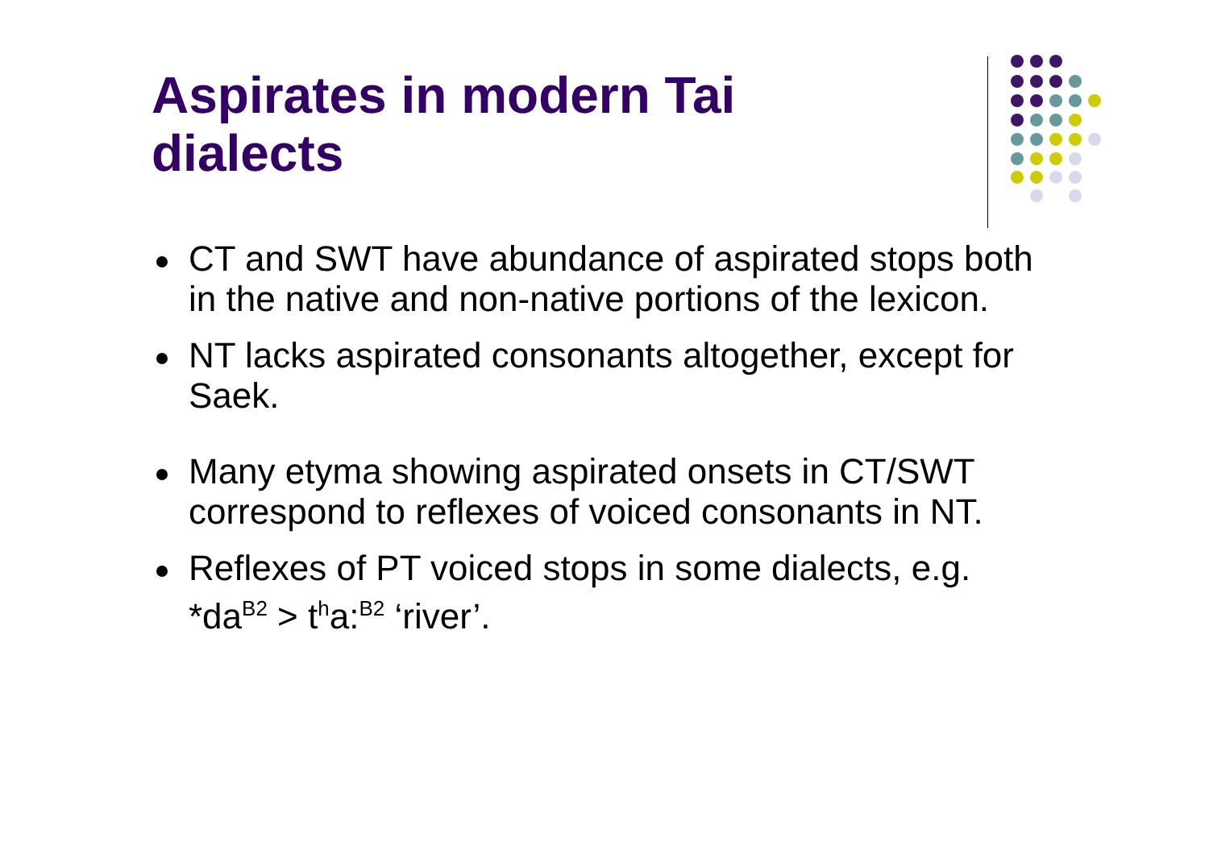Aspirates in modern Tai
dialects
CT and SWT have abundance of aspirated stops both in the native and non-native portions of the lexicon.
NT lacks aspirated consonants altogether, except for Saek.
Many etyma showing aspirated onsets in CT/SWT correspond to reflexes of voiced consonants in NT.
Reflexes of PT voiced stops in some dialects, e.g. *da<sup>B2</sup> > t<sup>h</sup>a:<sup>B2</sup> ‘river’.